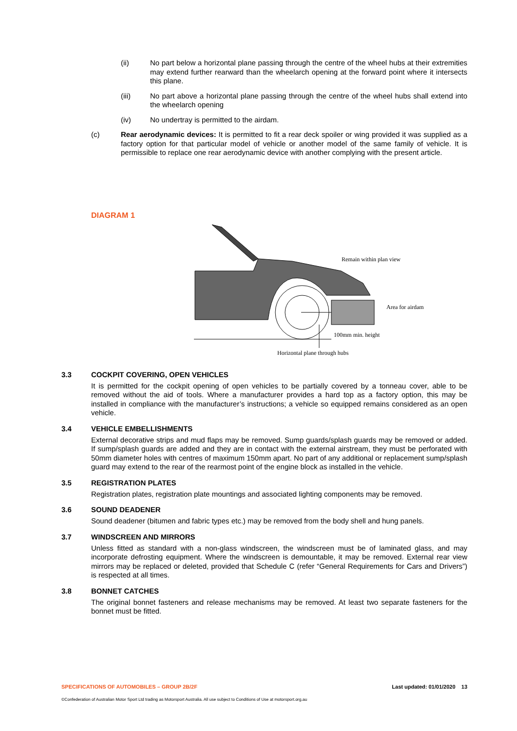(ii) No part below a horizontal plane passing through the centre of the wheel hubs at their extremities may extend further rearward than the wheelarch opening at the forward point where it intersects this plane.
(iii) No part above a horizontal plane passing through the centre of the wheel hubs shall extend into the wheelarch opening
(iv) No undertray is permitted to the airdam.
(c) Rear aerodynamic devices: It is permitted to fit a rear deck spoiler or wing provided it was supplied as a factory option for that particular model of vehicle or another model of the same family of vehicle. It is permissible to replace one rear aerodynamic device with another complying with the present article.
DIAGRAM 1
Remain within plan view
Area for airdam
100mm min. height
Horizontal plane through hubs
3.3 COCKPIT COVERING, OPEN VEHICLES
It is permitted for the cockpit opening of open vehicles to be partially covered by a tonneau cover, able to be removed without the aid of tools. Where a manufacturer provides a hard top as a factory option, this may be installed in compliance with the manufacturer’s instructions; a vehicle so equipped remains considered as an open vehicle.
3.4 VEHICLE EMBELLISHMENTS
External decorative strips and mud flaps may be removed. Sump guards/splash guards may be removed or added. If sump/splash guards are added and they are in contact with the external airstream, they must be perforated with 50mm diameter holes with centres of maximum 150mm apart. No part of any additional or replacement sump/splash guard may extend to the rear of the rearmost point of the engine block as installed in the vehicle.
3.5 REGISTRATION PLATES
Registration plates, registration plate mountings and associated lighting components may be removed.
3.6 SOUND DEADENER
Sound deadener (bitumen and fabric types etc.) may be removed from the body shell and hung panels.
3.7 WINDSCREEN AND MIRRORS
Unless fitted as standard with a non-glass windscreen, the windscreen must be of laminated glass, and may incorporate defrosting equipment. Where the windscreen is demountable, it may be removed. External rear view mirrors may be replaced or deleted, provided that Schedule C (refer “General Requirements for Cars and Drivers”) is respected at all times.
3.8 BONNET CATCHES
The original bonnet fasteners and release mechanisms may be removed. At least two separate fasteners for the bonnet must be fitted.
SPECIFICATIONS OF AUTOMOBILES – GROUP 2B/2F Last updated: 01/01/2020 13
©Confederation of Australian Motor Sport Ltd trading as Motorsport Australia. All use subject to Conditions of Use at motorsport.org.au